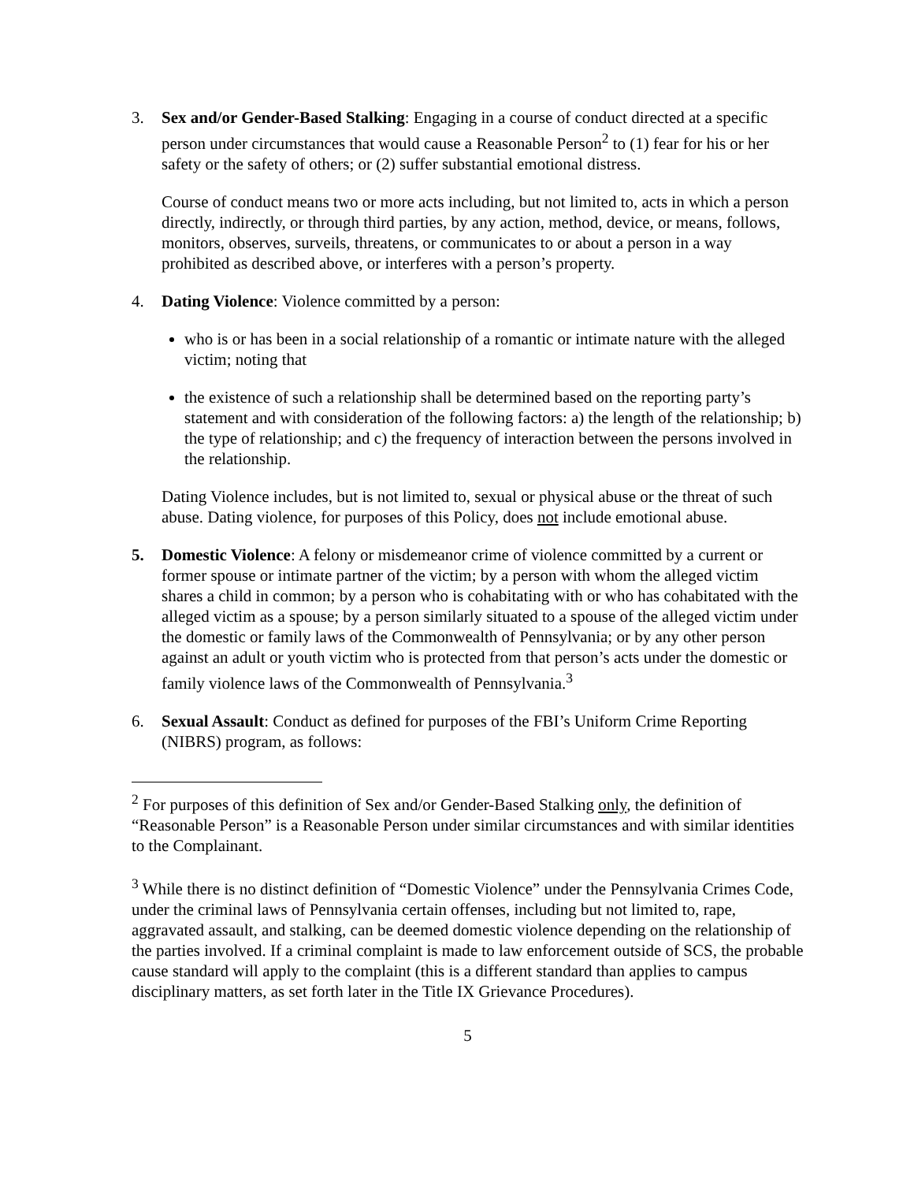3. Sex and/or Gender-Based Stalking: Engaging in a course of conduct directed at a specific person under circumstances that would cause a Reasonable Person<sup>2</sup> to (1) fear for his or her safety or the safety of others; or (2) suffer substantial emotional distress.
Course of conduct means two or more acts including, but not limited to, acts in which a person directly, indirectly, or through third parties, by any action, method, device, or means, follows, monitors, observes, surveils, threatens, or communicates to or about a person in a way prohibited as described above, or interferes with a person’s property.
4. Dating Violence: Violence committed by a person:
who is or has been in a social relationship of a romantic or intimate nature with the alleged victim; noting that
the existence of such a relationship shall be determined based on the reporting party’s statement and with consideration of the following factors: a) the length of the relationship; b) the type of relationship; and c) the frequency of interaction between the persons involved in the relationship.
Dating Violence includes, but is not limited to, sexual or physical abuse or the threat of such abuse. Dating violence, for purposes of this Policy, does not include emotional abuse.
5. Domestic Violence: A felony or misdemeanor crime of violence committed by a current or former spouse or intimate partner of the victim; by a person with whom the alleged victim shares a child in common; by a person who is cohabitating with or who has cohabitated with the alleged victim as a spouse; by a person similarly situated to a spouse of the alleged victim under the domestic or family laws of the Commonwealth of Pennsylvania; or by any other person against an adult or youth victim who is protected from that person’s acts under the domestic or family violence laws of the Commonwealth of Pennsylvania.<sup>3</sup>
6. Sexual Assault: Conduct as defined for purposes of the FBI’s Uniform Crime Reporting (NIBRS) program, as follows:
<sup>2</sup> For purposes of this definition of Sex and/or Gender-Based Stalking only, the definition of “Reasonable Person” is a Reasonable Person under similar circumstances and with similar identities to the Complainant.
<sup>3</sup> While there is no distinct definition of “Domestic Violence” under the Pennsylvania Crimes Code, under the criminal laws of Pennsylvania certain offenses, including but not limited to, rape, aggravated assault, and stalking, can be deemed domestic violence depending on the relationship of the parties involved. If a criminal complaint is made to law enforcement outside of SCS, the probable cause standard will apply to the complaint (this is a different standard than applies to campus disciplinary matters, as set forth later in the Title IX Grievance Procedures).
5